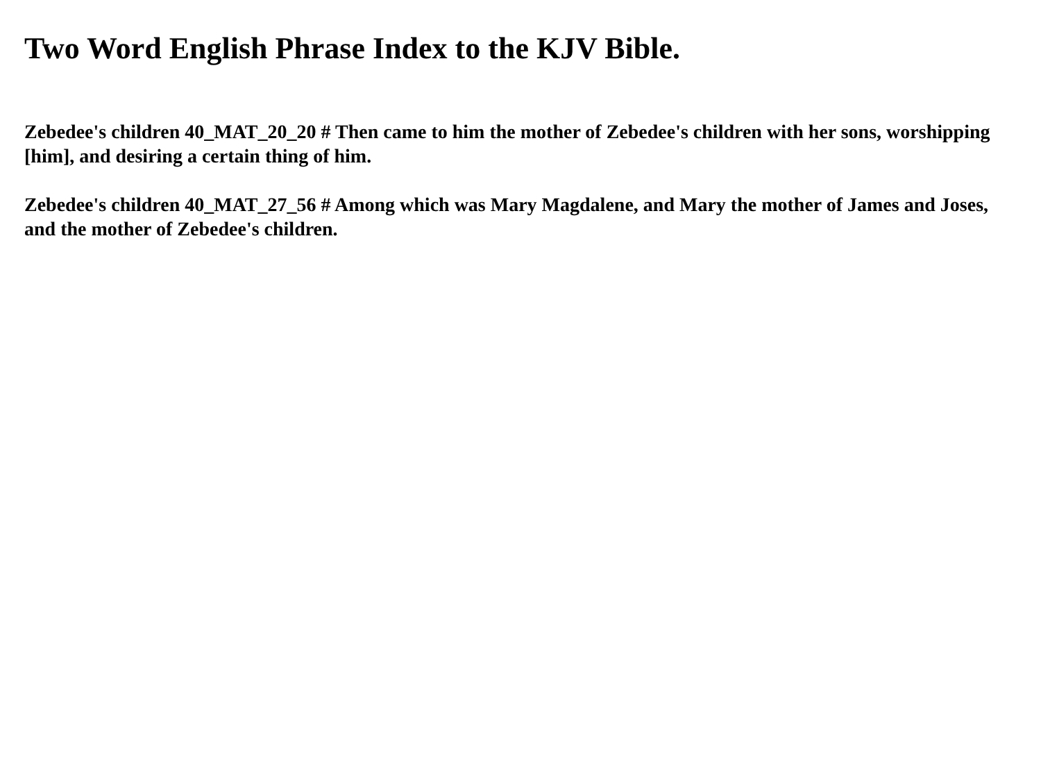Two Word English Phrase Index to the KJV Bible.
Zebedee's children 40_MAT_20_20 # Then came to him the mother of Zebedee's children with her sons, worshipping [him], and desiring a certain thing of him.
Zebedee's children 40_MAT_27_56 # Among which was Mary Magdalene, and Mary the mother of James and Joses, and the mother of Zebedee's children.